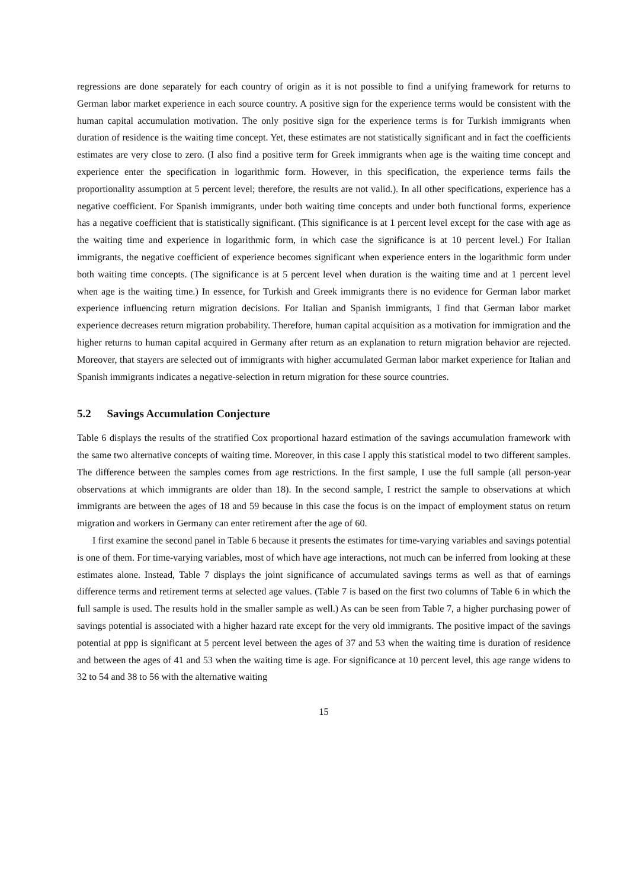regressions are done separately for each country of origin as it is not possible to find a unifying framework for returns to German labor market experience in each source country. A positive sign for the experience terms would be consistent with the human capital accumulation motivation. The only positive sign for the experience terms is for Turkish immigrants when duration of residence is the waiting time concept. Yet, these estimates are not statistically significant and in fact the coefficients estimates are very close to zero. (I also find a positive term for Greek immigrants when age is the waiting time concept and experience enter the specification in logarithmic form. However, in this specification, the experience terms fails the proportionality assumption at 5 percent level; therefore, the results are not valid.). In all other specifications, experience has a negative coefficient. For Spanish immigrants, under both waiting time concepts and under both functional forms, experience has a negative coefficient that is statistically significant. (This significance is at 1 percent level except for the case with age as the waiting time and experience in logarithmic form, in which case the significance is at 10 percent level.) For Italian immigrants, the negative coefficient of experience becomes significant when experience enters in the logarithmic form under both waiting time concepts. (The significance is at 5 percent level when duration is the waiting time and at 1 percent level when age is the waiting time.) In essence, for Turkish and Greek immigrants there is no evidence for German labor market experience influencing return migration decisions. For Italian and Spanish immigrants, I find that German labor market experience decreases return migration probability. Therefore, human capital acquisition as a motivation for immigration and the higher returns to human capital acquired in Germany after return as an explanation to return migration behavior are rejected. Moreover, that stayers are selected out of immigrants with higher accumulated German labor market experience for Italian and Spanish immigrants indicates a negative-selection in return migration for these source countries.
5.2 Savings Accumulation Conjecture
Table 6 displays the results of the stratified Cox proportional hazard estimation of the savings accumulation framework with the same two alternative concepts of waiting time. Moreover, in this case I apply this statistical model to two different samples. The difference between the samples comes from age restrictions. In the first sample, I use the full sample (all person-year observations at which immigrants are older than 18). In the second sample, I restrict the sample to observations at which immigrants are between the ages of 18 and 59 because in this case the focus is on the impact of employment status on return migration and workers in Germany can enter retirement after the age of 60.
I first examine the second panel in Table 6 because it presents the estimates for time-varying variables and savings potential is one of them. For time-varying variables, most of which have age interactions, not much can be inferred from looking at these estimates alone. Instead, Table 7 displays the joint significance of accumulated savings terms as well as that of earnings difference terms and retirement terms at selected age values. (Table 7 is based on the first two columns of Table 6 in which the full sample is used. The results hold in the smaller sample as well.) As can be seen from Table 7, a higher purchasing power of savings potential is associated with a higher hazard rate except for the very old immigrants. The positive impact of the savings potential at ppp is significant at 5 percent level between the ages of 37 and 53 when the waiting time is duration of residence and between the ages of 41 and 53 when the waiting time is age. For significance at 10 percent level, this age range widens to 32 to 54 and 38 to 56 with the alternative waiting
15